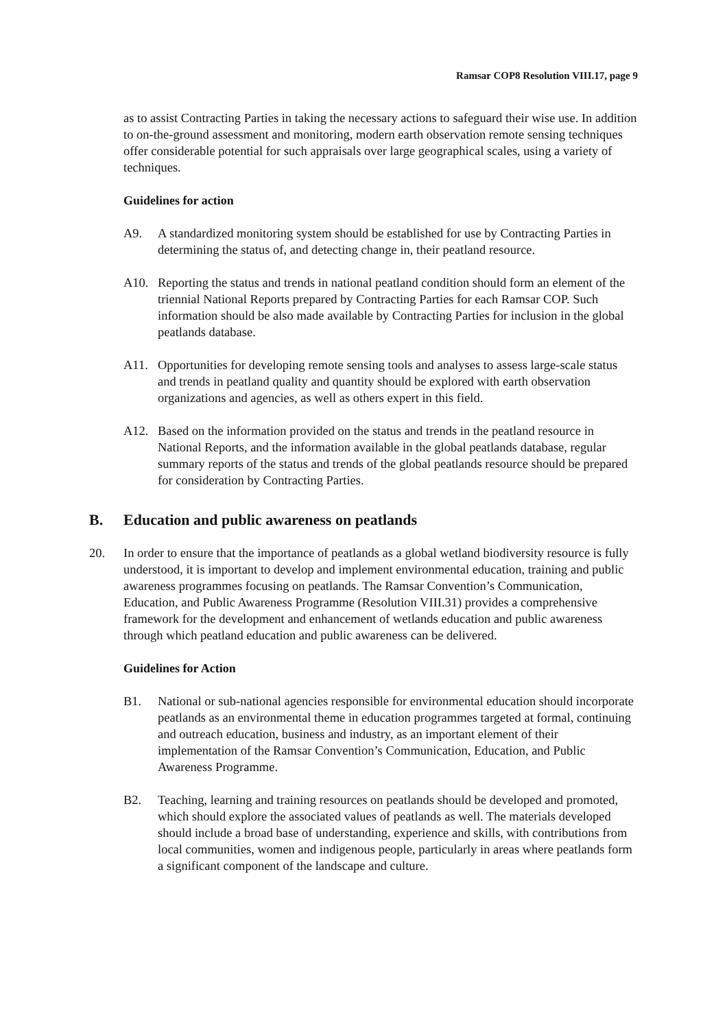Ramsar COP8 Resolution VIII.17, page 9
as to assist Contracting Parties in taking the necessary actions to safeguard their wise use. In addition to on-the-ground assessment and monitoring, modern earth observation remote sensing techniques offer considerable potential for such appraisals over large geographical scales, using a variety of techniques.
Guidelines for action
A9. A standardized monitoring system should be established for use by Contracting Parties in determining the status of, and detecting change in, their peatland resource.
A10. Reporting the status and trends in national peatland condition should form an element of the triennial National Reports prepared by Contracting Parties for each Ramsar COP. Such information should be also made available by Contracting Parties for inclusion in the global peatlands database.
A11. Opportunities for developing remote sensing tools and analyses to assess large-scale status and trends in peatland quality and quantity should be explored with earth observation organizations and agencies, as well as others expert in this field.
A12. Based on the information provided on the status and trends in the peatland resource in National Reports, and the information available in the global peatlands database, regular summary reports of the status and trends of the global peatlands resource should be prepared for consideration by Contracting Parties.
B. Education and public awareness on peatlands
20. In order to ensure that the importance of peatlands as a global wetland biodiversity resource is fully understood, it is important to develop and implement environmental education, training and public awareness programmes focusing on peatlands. The Ramsar Convention’s Communication, Education, and Public Awareness Programme (Resolution VIII.31) provides a comprehensive framework for the development and enhancement of wetlands education and public awareness through which peatland education and public awareness can be delivered.
Guidelines for Action
B1. National or sub-national agencies responsible for environmental education should incorporate peatlands as an environmental theme in education programmes targeted at formal, continuing and outreach education, business and industry, as an important element of their implementation of the Ramsar Convention’s Communication, Education, and Public Awareness Programme.
B2. Teaching, learning and training resources on peatlands should be developed and promoted, which should explore the associated values of peatlands as well. The materials developed should include a broad base of understanding, experience and skills, with contributions from local communities, women and indigenous people, particularly in areas where peatlands form a significant component of the landscape and culture.